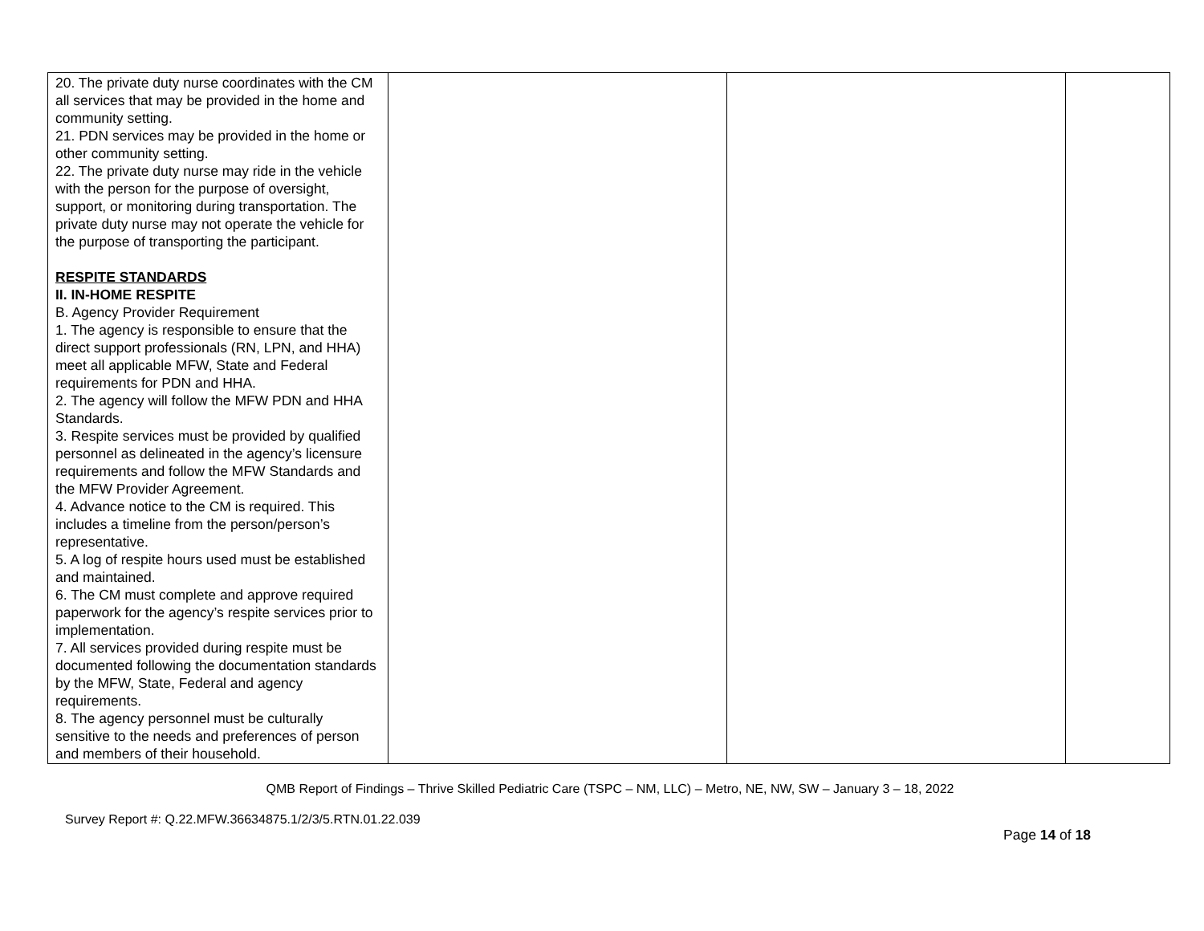| 20. The private duty nurse coordinates with the CM all services that may be provided in the home and community setting. 21. PDN services may be provided in the home or other community setting. 22. The private duty nurse may ride in the vehicle with the person for the purpose of oversight, support, or monitoring during transportation. The private duty nurse may not operate the vehicle for the purpose of transporting the participant. RESPITE STANDARDS II. IN-HOME RESPITE B. Agency Provider Requirement 1. The agency is responsible to ensure that the direct support professionals (RN, LPN, and HHA) meet all applicable MFW, State and Federal requirements for PDN and HHA. 2. The agency will follow the MFW PDN and HHA Standards. 3. Respite services must be provided by qualified personnel as delineated in the agency’s licensure requirements and follow the MFW Standards and the MFW Provider Agreement. 4. Advance notice to the CM is required. This includes a timeline from the person/person’s representative. 5. A log of respite hours used must be established and maintained. 6. The CM must complete and approve required paperwork for the agency’s respite services prior to implementation. 7. All services provided during respite must be documented following the documentation standards by the MFW, State, Federal and agency requirements. 8. The agency personnel must be culturally sensitive to the needs and preferences of person and members of their household. | | | |
QMB Report of Findings – Thrive Skilled Pediatric Care (TSPC – NM, LLC) – Metro, NE, NW, SW – January 3 – 18, 2022
Survey Report #: Q.22.MFW.36634875.1/2/3/5.RTN.01.22.039
Page 14 of 18